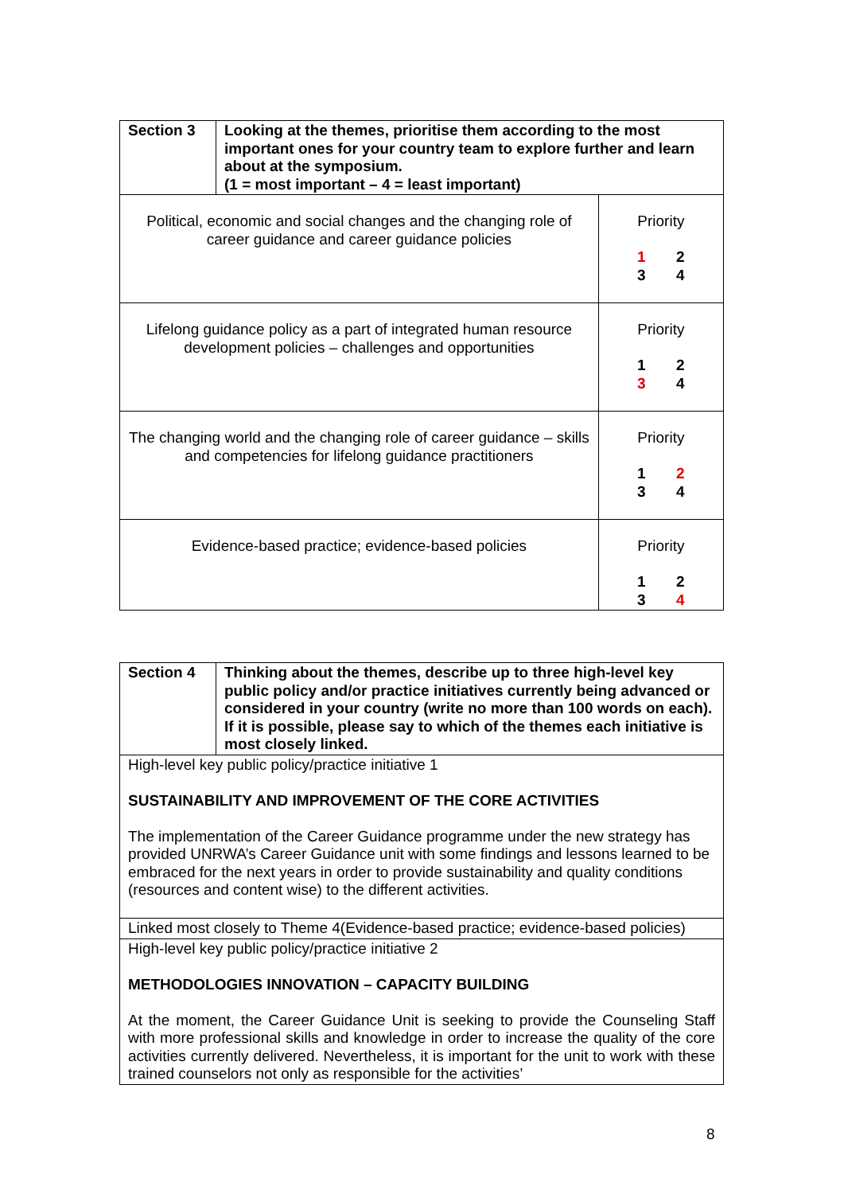| Section 3 | Looking at the themes, prioritise them according to the most important ones for your country team to explore further and learn about at the symposium. (1 = most important – 4 = least important) | |
| Political, economic and social changes and the changing role of career guidance and career guidance policies | | Priority 1 2 3 4 |
| Lifelong guidance policy as a part of integrated human resource development policies – challenges and opportunities | | Priority 1 2 3 4 |
| The changing world and the changing role of career guidance – skills and competencies for lifelong guidance practitioners | | Priority 1 2 3 4 |
| Evidence-based practice; evidence-based policies | | Priority 1 2 3 4 |
| Section 4 | Thinking about the themes, describe up to three high-level key public policy and/or practice initiatives currently being advanced or considered in your country (write no more than 100 words on each). If it is possible, please say to which of the themes each initiative is most closely linked. |
| High-level key public policy/practice initiative 1 SUSTAINABILITY AND IMPROVEMENT OF THE CORE ACTIVITIES The implementation of the Career Guidance programme under the new strategy has provided UNRWA’s Career Guidance unit with some findings and lessons learned to be embraced for the next years in order to provide sustainability and quality conditions (resources and content wise) to the different activities. | |
| Linked most closely to Theme 4(Evidence-based practice; evidence-based policies) | |
| High-level key public policy/practice initiative 2 METHODOLOGIES INNOVATION – CAPACITY BUILDING At the moment, the Career Guidance Unit is seeking to provide the Counseling Staff with more professional skills and knowledge in order to increase the quality of the core activities currently delivered. Nevertheless, it is important for the unit to work with these trained counselors not only as responsible for the activities’ | |
8